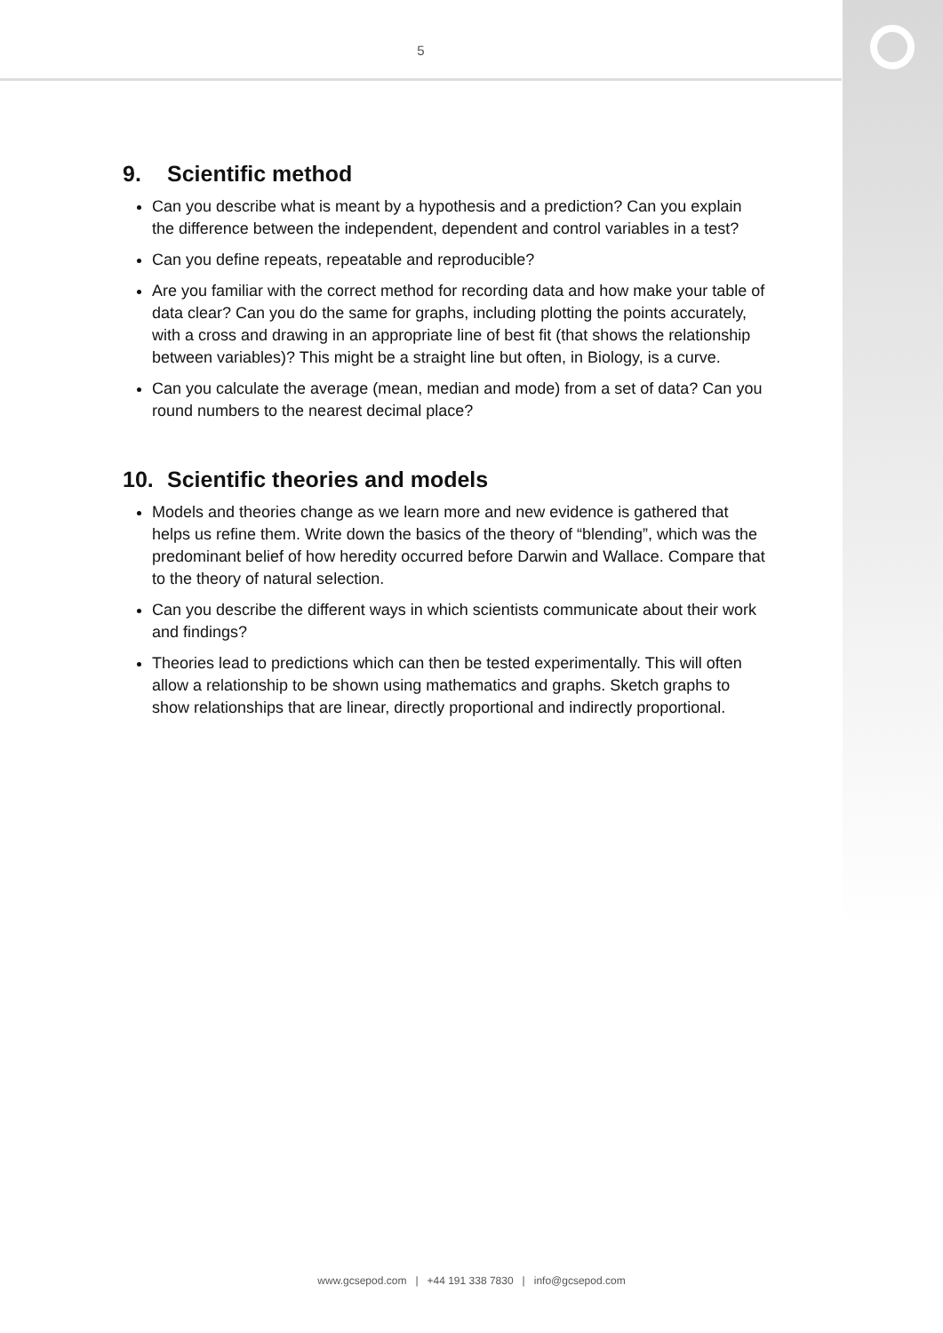5
9. Scientific method
Can you describe what is meant by a hypothesis and a prediction? Can you explain the difference between the independent, dependent and control variables in a test?
Can you define repeats, repeatable and reproducible?
Are you familiar with the correct method for recording data and how make your table of data clear? Can you do the same for graphs, including plotting the points accurately, with a cross and drawing in an appropriate line of best fit (that shows the relationship between variables)? This might be a straight line but often, in Biology, is a curve.
Can you calculate the average (mean, median and mode) from a set of data? Can you round numbers to the nearest decimal place?
10. Scientific theories and models
Models and theories change as we learn more and new evidence is gathered that helps us refine them. Write down the basics of the theory of “blending”, which was the predominant belief of how heredity occurred before Darwin and Wallace. Compare that to the theory of natural selection.
Can you describe the different ways in which scientists communicate about their work and findings?
Theories lead to predictions which can then be tested experimentally. This will often allow a relationship to be shown using mathematics and graphs. Sketch graphs to show relationships that are linear, directly proportional and indirectly proportional.
www.gcsepod.com | +44 191 338 7830 | info@gcsepod.com